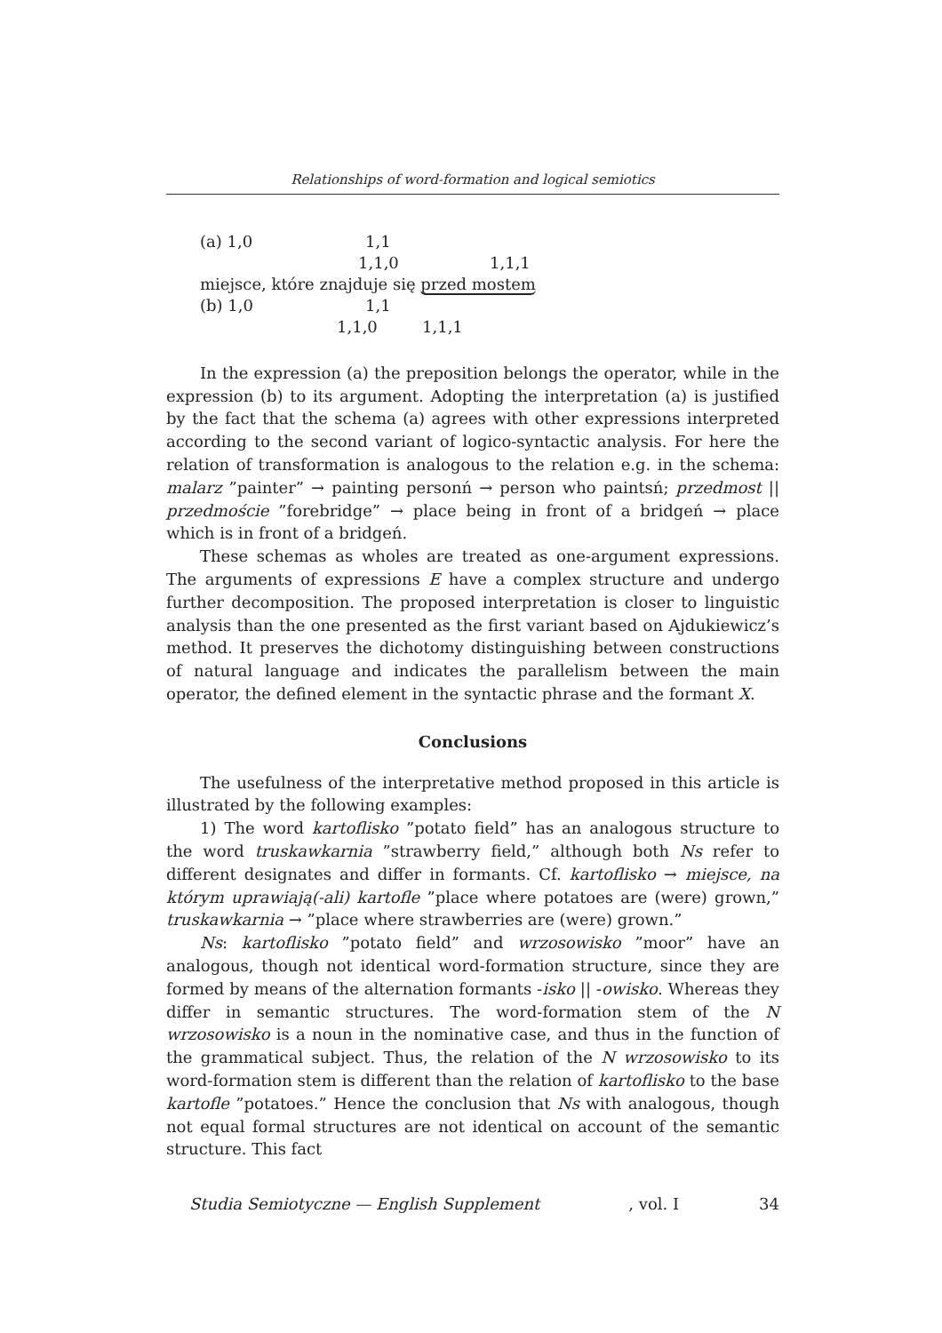Relationships of word-formation and logical semiotics
(a) 1,0 1,1
1,1,0 1,1,1
miejsce, które znajduje się przed mostem
(b) 1,0 1,1
1,1,0 1,1,1
In the expression (a) the preposition belongs the operator, while in the expression (b) to its argument. Adopting the interpretation (a) is justified by the fact that the schema (a) agrees with other expressions interpreted according to the second variant of logico-syntactic analysis. For here the relation of transformation is analogous to the relation e.g. in the schema: malarz ”painter” → painting personń → person who paintsń; przedmost || przedmoście ”forebridge” → place being in front of a bridgeń → place which is in front of a bridgeń.
These schemas as wholes are treated as one-argument expressions. The arguments of expressions E have a complex structure and undergo further decomposition. The proposed interpretation is closer to linguistic analysis than the one presented as the first variant based on Ajdukiewicz’s method. It preserves the dichotomy distinguishing between constructions of natural language and indicates the parallelism between the main operator, the defined element in the syntactic phrase and the formant X.
Conclusions
The usefulness of the interpretative method proposed in this article is illustrated by the following examples:
1) The word kartoflisko ”potato field” has an analogous structure to the word truskawkarnia ”strawberry field,” although both Ns refer to different designates and differ in formants. Cf. kartoflisko → miejsce, na którym uprawiają(-ali) kartofle ”place where potatoes are (were) grown,” truskawkarnia → ”place where strawberries are (were) grown.”
Ns: kartoflisko ”potato field” and wrzosowisko ”moor” have an analogous, though not identical word-formation structure, since they are formed by means of the alternation formants -isko || -owisko. Whereas they differ in semantic structures. The word-formation stem of the N wrzosowisko is a noun in the nominative case, and thus in the function of the grammatical subject. Thus, the relation of the N wrzosowisko to its word-formation stem is different than the relation of kartoflisko to the base kartofle ”potatoes.” Hence the conclusion that Ns with analogous, though not equal formal structures are not identical on account of the semantic structure. This fact
Studia Semiotyczne — English Supplement, vol. I 34